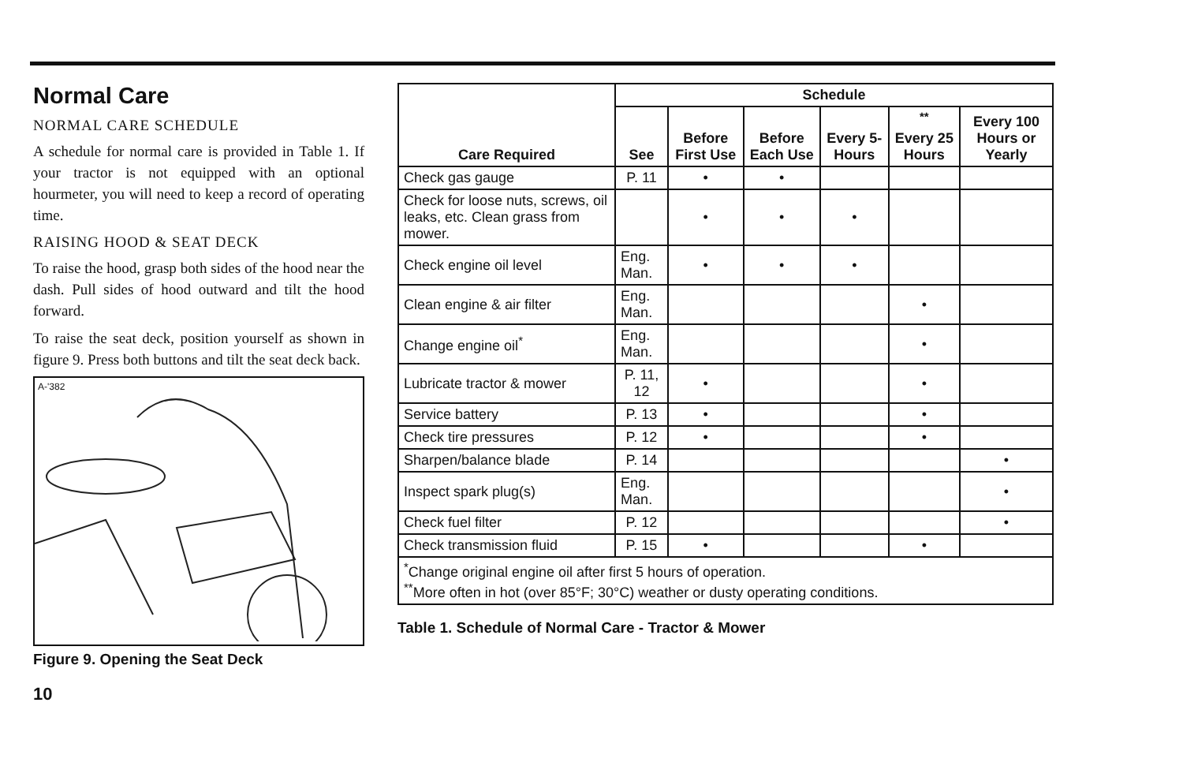Normal Care
NORMAL CARE SCHEDULE
A schedule for normal care is provided in Table 1. If your tractor is not equipped with an optional hourmeter, you will need to keep a record of operating time.
RAISING HOOD & SEAT DECK
To raise the hood, grasp both sides of the hood near the dash. Pull sides of hood outward and tilt the hood forward.
To raise the seat deck, position yourself as shown in figure 9. Press both buttons and tilt the seat deck back.
A-'382
Figure 9. Opening the Seat Deck
10
| Care Required | Schedule | | | | | |
| --- | --- | --- | --- | --- | --- | --- |
| | See | Before First Use | Before Each Use | Every 5-Hours | <sup>**</sup> Every 25 Hours | Every 100 Hours or Yearly |
| Check gas gauge | P. 11 | • | • | | | |
| Check for loose nuts, screws, oil leaks, etc. Clean grass from mower. | | • | • | • | | |
| Check engine oil level | Eng. Man. | • | • | • | | |
| Clean engine & air filter | Eng. Man. | | | | • | |
| Change engine oil<sup>*</sup> | Eng. Man. | | | | • | |
| Lubricate tractor & mower | P. 11, 12 | • | | | • | |
| Service battery | P. 13 | • | | | • | |
| Check tire pressures | P. 12 | • | | | • | |
| Sharpen/balance blade | P. 14 | | | | | • |
| Inspect spark plug(s) | Eng. Man. | | | | | • |
| Check fuel filter | P. 12 | | | | | • |
| Check transmission fluid | P. 15 | • | | | • | |
| <sup>*</sup> Change original engine oil after first 5 hours of operation. <sup>**</sup> More often in hot (over 85°F; 30°C) weather or dusty operating conditions. | | | | | | |
Table 1. Schedule of Normal Care - Tractor & Mower